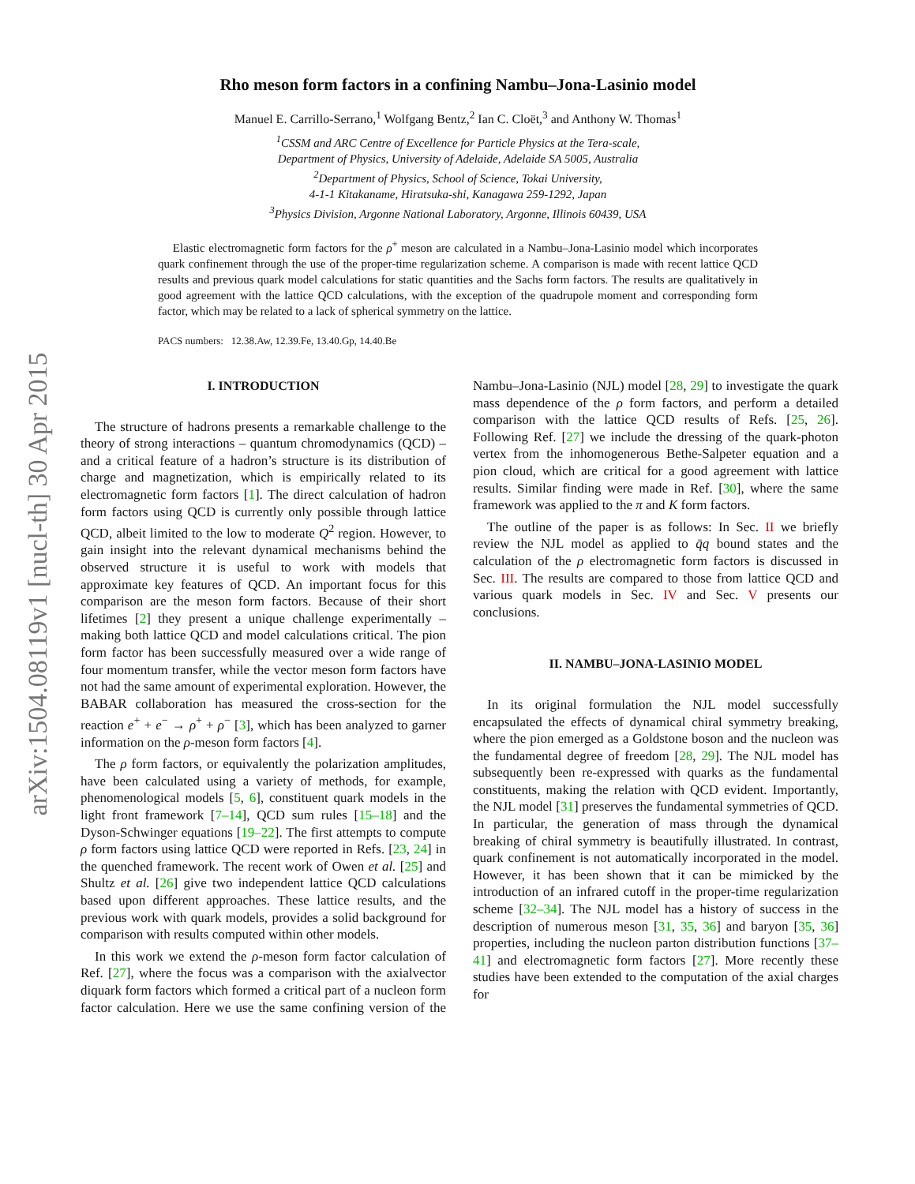arXiv:1504.08119v1 [nucl-th] 30 Apr 2015
Rho meson form factors in a confining Nambu–Jona-Lasinio model
Manuel E. Carrillo-Serrano,<sup>1</sup> Wolfgang Bentz,<sup>2</sup> Ian C. Cloët,<sup>3</sup> and Anthony W. Thomas<sup>1</sup>
<sup>1</sup> CSSM and ARC Centre of Excellence for Particle Physics at the Tera-scale,
Department of Physics, University of Adelaide, Adelaide SA 5005, Australia
<sup>2</sup> Department of Physics, School of Science, Tokai University,
4-1-1 Kitakaname, Hiratsuka-shi, Kanagawa 259-1292, Japan
<sup>3</sup> Physics Division, Argonne National Laboratory, Argonne, Illinois 60439, USA
Elastic electromagnetic form factors for the ρ<sup>+</sup> meson are calculated in a Nambu–Jona-Lasinio model which incorporates quark confinement through the use of the proper-time regularization scheme. A comparison is made with recent lattice QCD results and previous quark model calculations for static quantities and the Sachs form factors. The results are qualitatively in good agreement with the lattice QCD calculations, with the exception of the quadrupole moment and corresponding form factor, which may be related to a lack of spherical symmetry on the lattice.
PACS numbers: 12.38.Aw, 12.39.Fe, 13.40.Gp, 14.40.Be
I. INTRODUCTION
The structure of hadrons presents a remarkable challenge to the theory of strong interactions – quantum chromodynamics (QCD) – and a critical feature of a hadron’s structure is its distribution of charge and magnetization, which is empirically related to its electromagnetic form factors [1]. The direct calculation of hadron form factors using QCD is currently only possible through lattice QCD, albeit limited to the low to moderate Q<sup>2</sup> region. However, to gain insight into the relevant dynamical mechanisms behind the observed structure it is useful to work with models that approximate key features of QCD. An important focus for this comparison are the meson form factors. Because of their short lifetimes [2] they present a unique challenge experimentally – making both lattice QCD and model calculations critical. The pion form factor has been successfully measured over a wide range of four momentum transfer, while the vector meson form factors have not had the same amount of experimental exploration. However, the BABAR collaboration has measured the cross-section for the reaction e<sup>+</sup> + e<sup>−</sup> → ρ<sup>+</sup> + ρ<sup>−</sup> [3], which has been analyzed to garner information on the ρ-meson form factors [4].
The ρ form factors, or equivalently the polarization amplitudes, have been calculated using a variety of methods, for example, phenomenological models [5, 6], constituent quark models in the light front framework [7–14], QCD sum rules [15–18] and the Dyson-Schwinger equations [19–22]. The first attempts to compute ρ form factors using lattice QCD were reported in Refs. [23, 24] in the quenched framework. The recent work of Owen et al. [25] and Shultz et al. [26] give two independent lattice QCD calculations based upon different approaches. These lattice results, and the previous work with quark models, provides a solid background for comparison with results computed within other models.
In this work we extend the ρ-meson form factor calculation of Ref. [27], where the focus was a comparison with the axialvector diquark form factors which formed a critical part of a nucleon form factor calculation. Here we use the same confining version of the Nambu–Jona-Lasinio (NJL) model [28, 29] to investigate the quark mass dependence of the ρ form factors, and perform a detailed comparison with the lattice QCD results of Refs. [25, 26]. Following Ref. [27] we include the dressing of the quark-photon vertex from the inhomogenerous Bethe-Salpeter equation and a pion cloud, which are critical for a good agreement with lattice results. Similar finding were made in Ref. [30], where the same framework was applied to the π and K form factors.
The outline of the paper is as follows: In Sec. II we briefly review the NJL model as applied to q̄q bound states and the calculation of the ρ electromagnetic form factors is discussed in Sec. III. The results are compared to those from lattice QCD and various quark models in Sec. IV and Sec. V presents our conclusions.
II. NAMBU–JONA-LASINIO MODEL
In its original formulation the NJL model successfully encapsulated the effects of dynamical chiral symmetry breaking, where the pion emerged as a Goldstone boson and the nucleon was the fundamental degree of freedom [28, 29]. The NJL model has subsequently been re-expressed with quarks as the fundamental constituents, making the relation with QCD evident. Importantly, the NJL model [31] preserves the fundamental symmetries of QCD. In particular, the generation of mass through the dynamical breaking of chiral symmetry is beautifully illustrated. In contrast, quark confinement is not automatically incorporated in the model. However, it has been shown that it can be mimicked by the introduction of an infrared cutoff in the proper-time regularization scheme [32–34]. The NJL model has a history of success in the description of numerous meson [31, 35, 36] and baryon [35, 36] properties, including the nucleon parton distribution functions [37–41] and electromagnetic form factors [27]. More recently these studies have been extended to the computation of the axial charges for